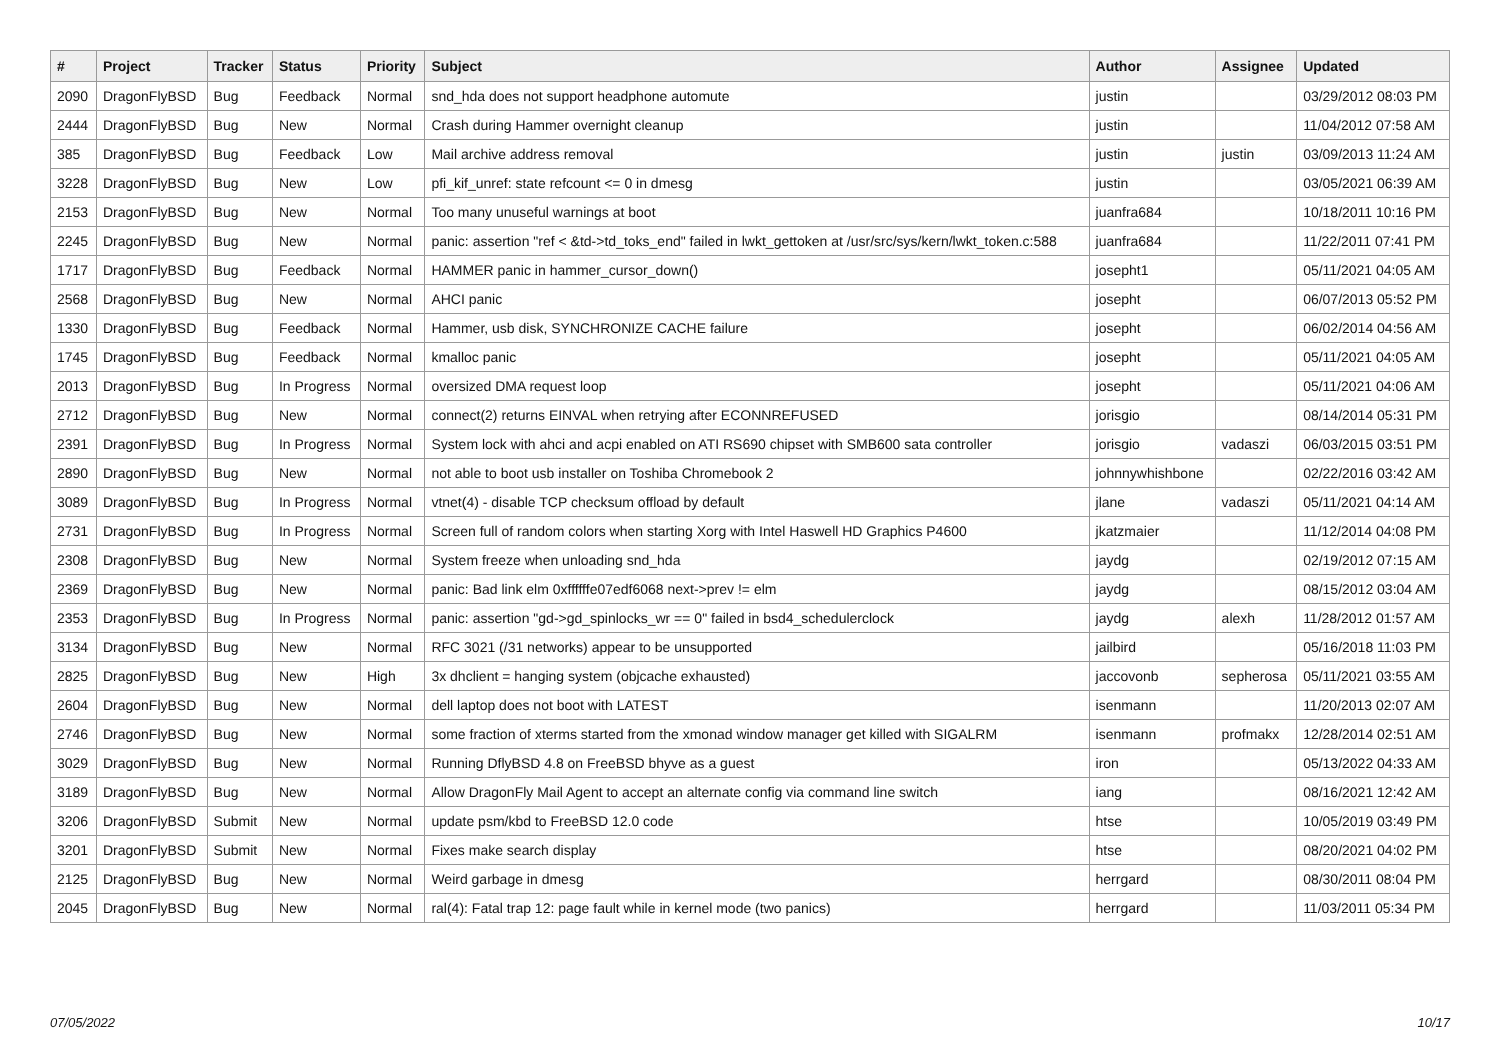| # | Project | Tracker | Status | Priority | Subject | Author | Assignee | Updated |
| --- | --- | --- | --- | --- | --- | --- | --- | --- |
| 2090 | DragonFlyBSD | Bug | Feedback | Normal | snd_hda does not support headphone automute | justin | | 03/29/2012 08:03 PM |
| 2444 | DragonFlyBSD | Bug | New | Normal | Crash during Hammer overnight cleanup | justin | | 11/04/2012 07:58 AM |
| 385 | DragonFlyBSD | Bug | Feedback | Low | Mail archive address removal | justin | justin | 03/09/2013 11:24 AM |
| 3228 | DragonFlyBSD | Bug | New | Low | pfi_kif_unref: state refcount <= 0 in dmesg | justin | | 03/05/2021 06:39 AM |
| 2153 | DragonFlyBSD | Bug | New | Normal | Too many unuseful warnings at boot | juanfra684 | | 10/18/2011 10:16 PM |
| 2245 | DragonFlyBSD | Bug | New | Normal | panic: assertion "ref < &td->td_toks_end" failed in lwkt_gettoken at /usr/src/sys/kern/lwkt_token.c:588 | juanfra684 | | 11/22/2011 07:41 PM |
| 1717 | DragonFlyBSD | Bug | Feedback | Normal | HAMMER panic in hammer_cursor_down() | josepht1 | | 05/11/2021 04:05 AM |
| 2568 | DragonFlyBSD | Bug | New | Normal | AHCI panic | josepht | | 06/07/2013 05:52 PM |
| 1330 | DragonFlyBSD | Bug | Feedback | Normal | Hammer, usb disk, SYNCHRONIZE CACHE failure | josepht | | 06/02/2014 04:56 AM |
| 1745 | DragonFlyBSD | Bug | Feedback | Normal | kmalloc panic | josepht | | 05/11/2021 04:05 AM |
| 2013 | DragonFlyBSD | Bug | In Progress | Normal | oversized DMA request loop | josepht | | 05/11/2021 04:06 AM |
| 2712 | DragonFlyBSD | Bug | New | Normal | connect(2) returns EINVAL when retrying after ECONNREFUSED | jorisgio | | 08/14/2014 05:31 PM |
| 2391 | DragonFlyBSD | Bug | In Progress | Normal | System lock with ahci and acpi enabled on ATI RS690 chipset with SMB600 sata controller | jorisgio | vadaszi | 06/03/2015 03:51 PM |
| 2890 | DragonFlyBSD | Bug | New | Normal | not able to boot usb installer on Toshiba Chromebook 2 | johnnywhishbone | | 02/22/2016 03:42 AM |
| 3089 | DragonFlyBSD | Bug | In Progress | Normal | vtnet(4) - disable TCP checksum offload by default | jlane | vadaszi | 05/11/2021 04:14 AM |
| 2731 | DragonFlyBSD | Bug | In Progress | Normal | Screen full of random colors when starting Xorg with Intel Haswell HD Graphics P4600 | jkatzmaier | | 11/12/2014 04:08 PM |
| 2308 | DragonFlyBSD | Bug | New | Normal | System freeze when unloading snd_hda | jaydg | | 02/19/2012 07:15 AM |
| 2369 | DragonFlyBSD | Bug | New | Normal | panic: Bad link elm 0xffffffe07edf6068 next->prev != elm | jaydg | | 08/15/2012 03:04 AM |
| 2353 | DragonFlyBSD | Bug | In Progress | Normal | panic: assertion "gd->gd_spinlocks_wr == 0" failed in bsd4_schedulerclock | jaydg | alexh | 11/28/2012 01:57 AM |
| 3134 | DragonFlyBSD | Bug | New | Normal | RFC 3021 (/31 networks) appear to be unsupported | jailbird | | 05/16/2018 11:03 PM |
| 2825 | DragonFlyBSD | Bug | New | High | 3x dhclient = hanging system (objcache exhausted) | jaccovonb | sepherosa | 05/11/2021 03:55 AM |
| 2604 | DragonFlyBSD | Bug | New | Normal | dell laptop does not boot with LATEST | isenmann | | 11/20/2013 02:07 AM |
| 2746 | DragonFlyBSD | Bug | New | Normal | some fraction of xterms started from the xmonad window manager get killed with SIGALRM | isenmann | profmakx | 12/28/2014 02:51 AM |
| 3029 | DragonFlyBSD | Bug | New | Normal | Running DflyBSD 4.8 on FreeBSD bhyve as a guest | iron | | 05/13/2022 04:33 AM |
| 3189 | DragonFlyBSD | Bug | New | Normal | Allow DragonFly Mail Agent to accept an alternate config via command line switch | iang | | 08/16/2021 12:42 AM |
| 3206 | DragonFlyBSD | Submit | New | Normal | update psm/kbd to FreeBSD 12.0 code | htse | | 10/05/2019 03:49 PM |
| 3201 | DragonFlyBSD | Submit | New | Normal | Fixes make search display | htse | | 08/20/2021 04:02 PM |
| 2125 | DragonFlyBSD | Bug | New | Normal | Weird garbage in dmesg | herrgard | | 08/30/2011 08:04 PM |
| 2045 | DragonFlyBSD | Bug | New | Normal | ral(4): Fatal trap 12: page fault while in kernel mode (two panics) | herrgard | | 11/03/2011 05:34 PM |
07/05/2022 10/17